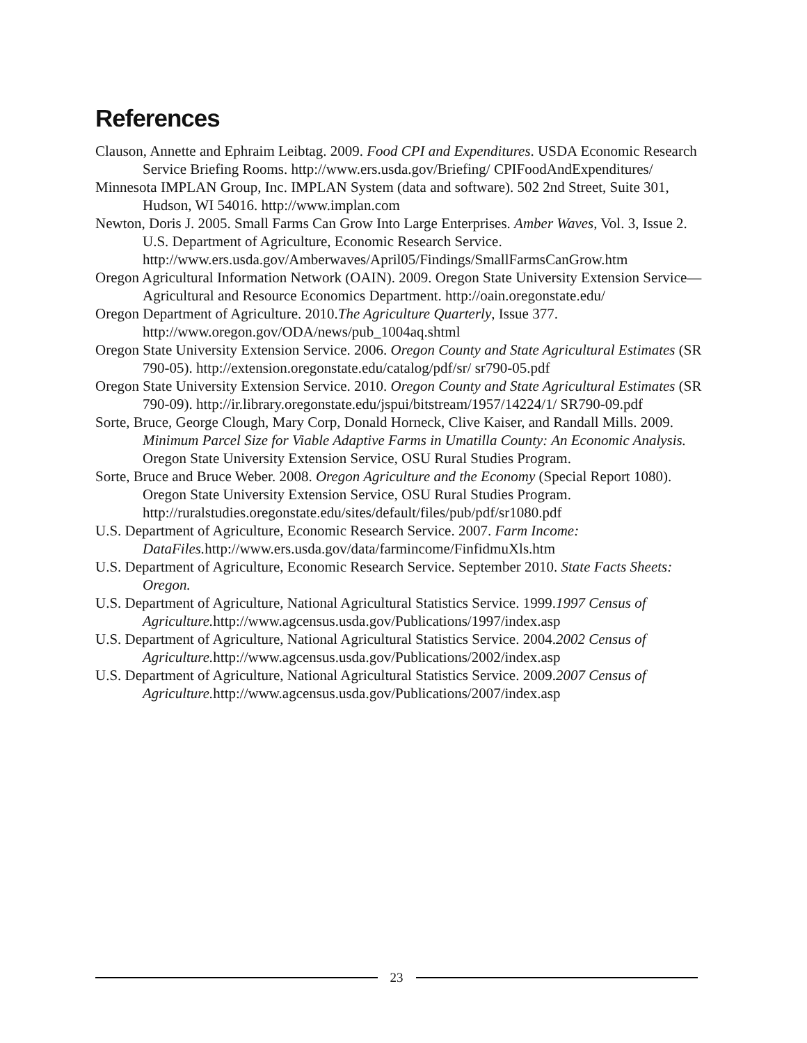References
Clauson, Annette and Ephraim Leibtag. 2009. Food CPI and Expenditures. USDA Economic Research Service Briefing Rooms. http://www.ers.usda.gov/Briefing/ CPIFoodAndExpenditures/
Minnesota IMPLAN Group, Inc. IMPLAN System (data and software). 502 2nd Street, Suite 301, Hudson, WI 54016. http://www.implan.com
Newton, Doris J. 2005. Small Farms Can Grow Into Large Enterprises. Amber Waves, Vol. 3, Issue 2. U.S. Department of Agriculture, Economic Research Service. http://www.ers.usda.gov/Amberwaves/April05/Findings/SmallFarmsCanGrow.htm
Oregon Agricultural Information Network (OAIN). 2009. Oregon State University Extension Service—Agricultural and Resource Economics Department. http://oain.oregonstate.edu/
Oregon Department of Agriculture. 2010.The Agriculture Quarterly, Issue 377. http://www.oregon.gov/ODA/news/pub_1004aq.shtml
Oregon State University Extension Service. 2006. Oregon County and State Agricultural Estimates (SR 790-05). http://extension.oregonstate.edu/catalog/pdf/sr/ sr790-05.pdf
Oregon State University Extension Service. 2010. Oregon County and State Agricultural Estimates (SR 790-09). http://ir.library.oregonstate.edu/jspui/bitstream/1957/14224/1/ SR790-09.pdf
Sorte, Bruce, George Clough, Mary Corp, Donald Horneck, Clive Kaiser, and Randall Mills. 2009. Minimum Parcel Size for Viable Adaptive Farms in Umatilla County: An Economic Analysis. Oregon State University Extension Service, OSU Rural Studies Program.
Sorte, Bruce and Bruce Weber. 2008. Oregon Agriculture and the Economy (Special Report 1080). Oregon State University Extension Service, OSU Rural Studies Program. http://ruralstudies.oregonstate.edu/sites/default/files/pub/pdf/sr1080.pdf
U.S. Department of Agriculture, Economic Research Service. 2007. Farm Income: DataFiles. http://www.ers.usda.gov/data/farmincome/FinfidmuXls.htm
U.S. Department of Agriculture, Economic Research Service. September 2010. State Facts Sheets: Oregon.
U.S. Department of Agriculture, National Agricultural Statistics Service. 1999.1997 Census of Agriculture. http://www.agcensus.usda.gov/Publications/1997/index.asp
U.S. Department of Agriculture, National Agricultural Statistics Service. 2004.2002 Census of Agriculture. http://www.agcensus.usda.gov/Publications/2002/index.asp
U.S. Department of Agriculture, National Agricultural Statistics Service. 2009.2007 Census of Agriculture. http://www.agcensus.usda.gov/Publications/2007/index.asp
23